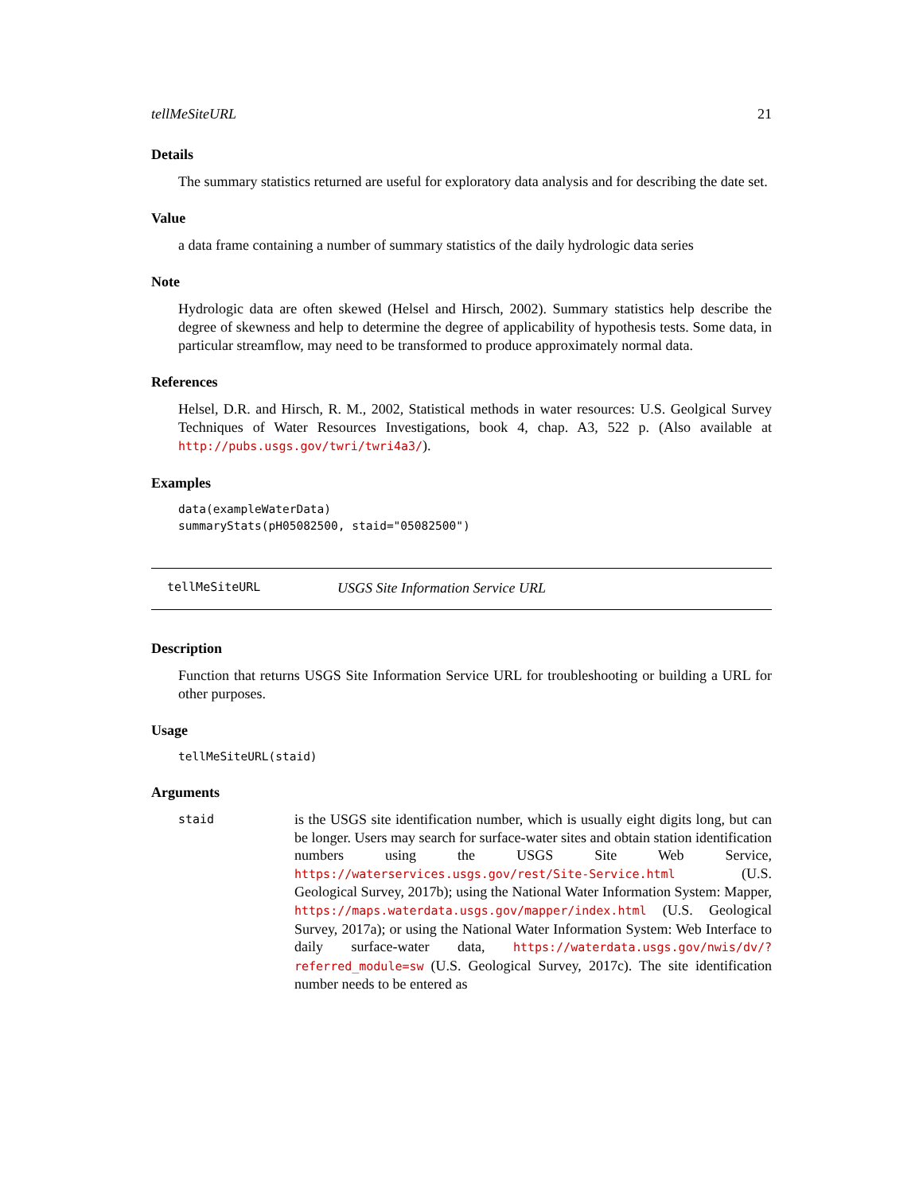tellMeSiteURL 21
Details
The summary statistics returned are useful for exploratory data analysis and for describing the date set.
Value
a data frame containing a number of summary statistics of the daily hydrologic data series
Note
Hydrologic data are often skewed (Helsel and Hirsch, 2002). Summary statistics help describe the degree of skewness and help to determine the degree of applicability of hypothesis tests. Some data, in particular streamflow, may need to be transformed to produce approximately normal data.
References
Helsel, D.R. and Hirsch, R. M., 2002, Statistical methods in water resources: U.S. Geolgical Survey Techniques of Water Resources Investigations, book 4, chap. A3, 522 p. (Also available at http://pubs.usgs.gov/twri/twri4a3/).
Examples
data(exampleWaterData)
summaryStats(pH05082500, staid="05082500")
tellMeSiteURL USGS Site Information Service URL
Description
Function that returns USGS Site Information Service URL for troubleshooting or building a URL for other purposes.
Usage
tellMeSiteURL(staid)
Arguments
| staid | is the USGS site identification number, which is usually eight digits long, but can be longer. Users may search for surface-water sites and obtain station identification numbers using the USGS Site Web Service, https://waterservices.usgs.gov/rest/Site-Service.html (U.S. Geological Survey, 2017b); using the National Water Information System: Mapper, https://maps.waterdata.usgs.gov/mapper/index.html (U.S. Geological Survey, 2017a); or using the National Water Information System: Web Interface to daily surface-water data, https://waterdata.usgs.gov/nwis/dv/?referred_module=sw (U.S. Geological Survey, 2017c). The site identification number needs to be entered as |